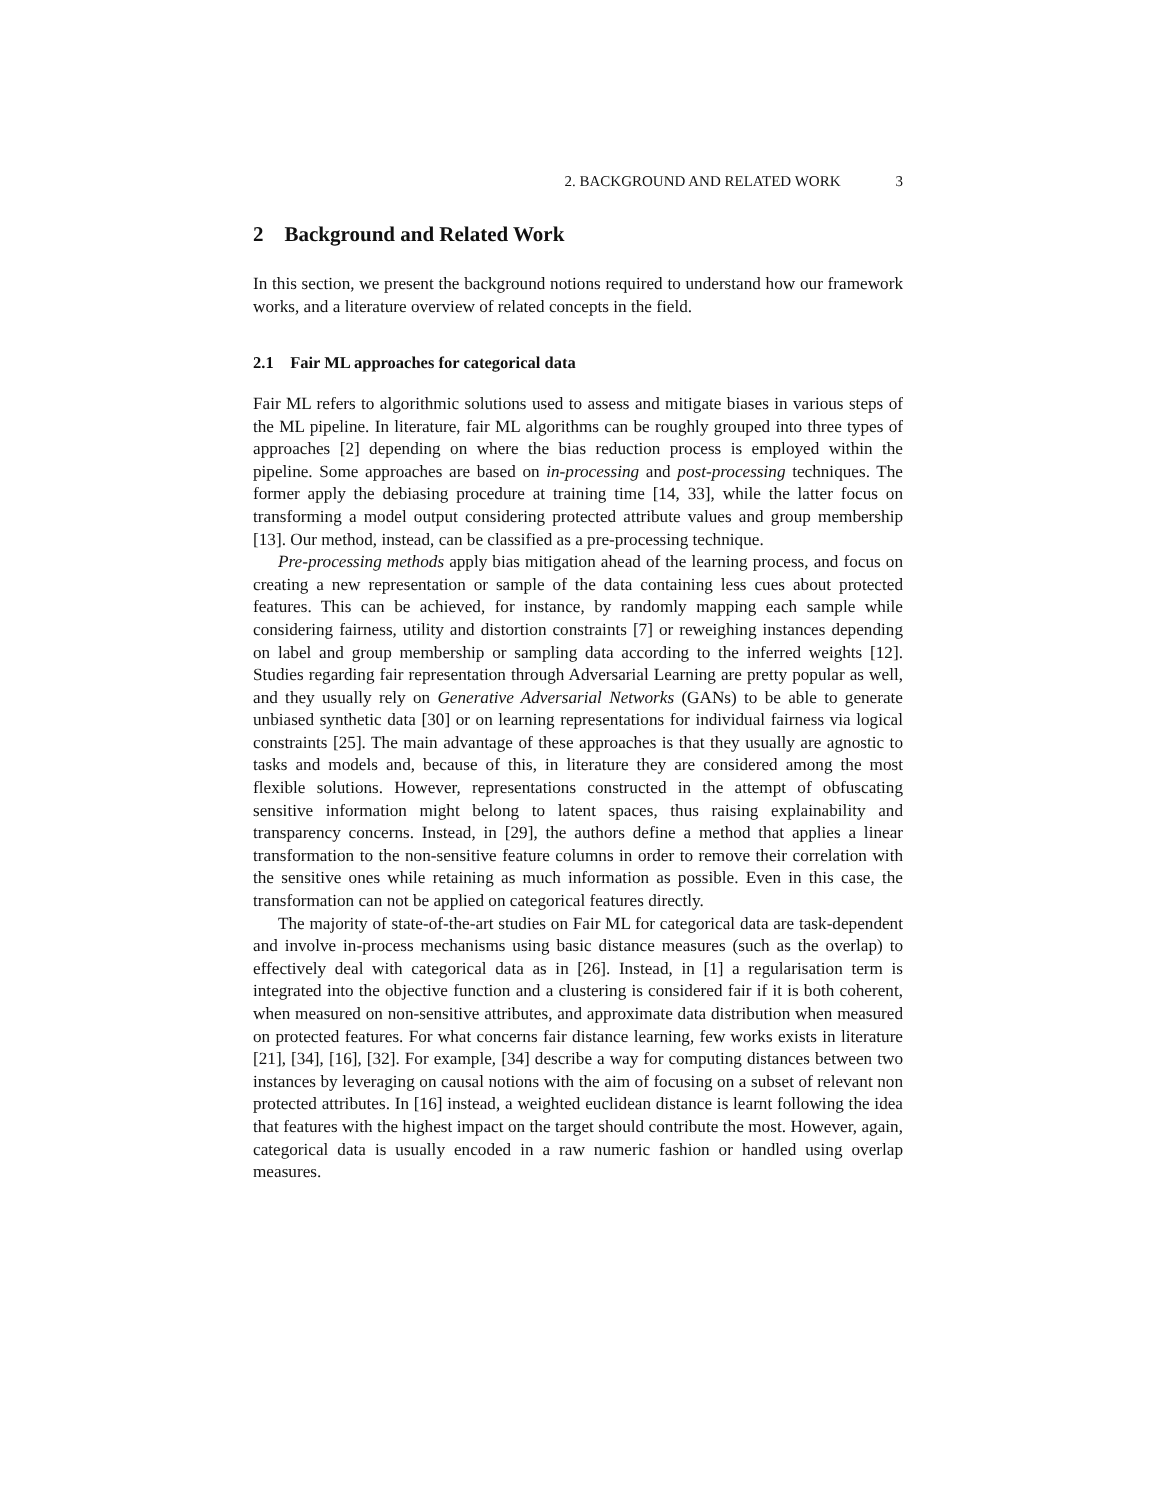2. BACKGROUND AND RELATED WORK 3
2 Background and Related Work
In this section, we present the background notions required to understand how our framework works, and a literature overview of related concepts in the field.
2.1 Fair ML approaches for categorical data
Fair ML refers to algorithmic solutions used to assess and mitigate biases in various steps of the ML pipeline. In literature, fair ML algorithms can be roughly grouped into three types of approaches [2] depending on where the bias reduction process is employed within the pipeline. Some approaches are based on in-processing and post-processing techniques. The former apply the debiasing procedure at training time [14, 33], while the latter focus on transforming a model output considering protected attribute values and group membership [13]. Our method, instead, can be classified as a pre-processing technique.
Pre-processing methods apply bias mitigation ahead of the learning process, and focus on creating a new representation or sample of the data containing less cues about protected features. This can be achieved, for instance, by randomly mapping each sample while considering fairness, utility and distortion constraints [7] or reweighing instances depending on label and group membership or sampling data according to the inferred weights [12]. Studies regarding fair representation through Adversarial Learning are pretty popular as well, and they usually rely on Generative Adversarial Networks (GANs) to be able to generate unbiased synthetic data [30] or on learning representations for individual fairness via logical constraints [25]. The main advantage of these approaches is that they usually are agnostic to tasks and models and, because of this, in literature they are considered among the most flexible solutions. However, representations constructed in the attempt of obfuscating sensitive information might belong to latent spaces, thus raising explainability and transparency concerns. Instead, in [29], the authors define a method that applies a linear transformation to the non-sensitive feature columns in order to remove their correlation with the sensitive ones while retaining as much information as possible. Even in this case, the transformation can not be applied on categorical features directly.
The majority of state-of-the-art studies on Fair ML for categorical data are task-dependent and involve in-process mechanisms using basic distance measures (such as the overlap) to effectively deal with categorical data as in [26]. Instead, in [1] a regularisation term is integrated into the objective function and a clustering is considered fair if it is both coherent, when measured on non-sensitive attributes, and approximate data distribution when measured on protected features. For what concerns fair distance learning, few works exists in literature [21], [34], [16], [32]. For example, [34] describe a way for computing distances between two instances by leveraging on causal notions with the aim of focusing on a subset of relevant non protected attributes. In [16] instead, a weighted euclidean distance is learnt following the idea that features with the highest impact on the target should contribute the most. However, again, categorical data is usually encoded in a raw numeric fashion or handled using overlap measures.